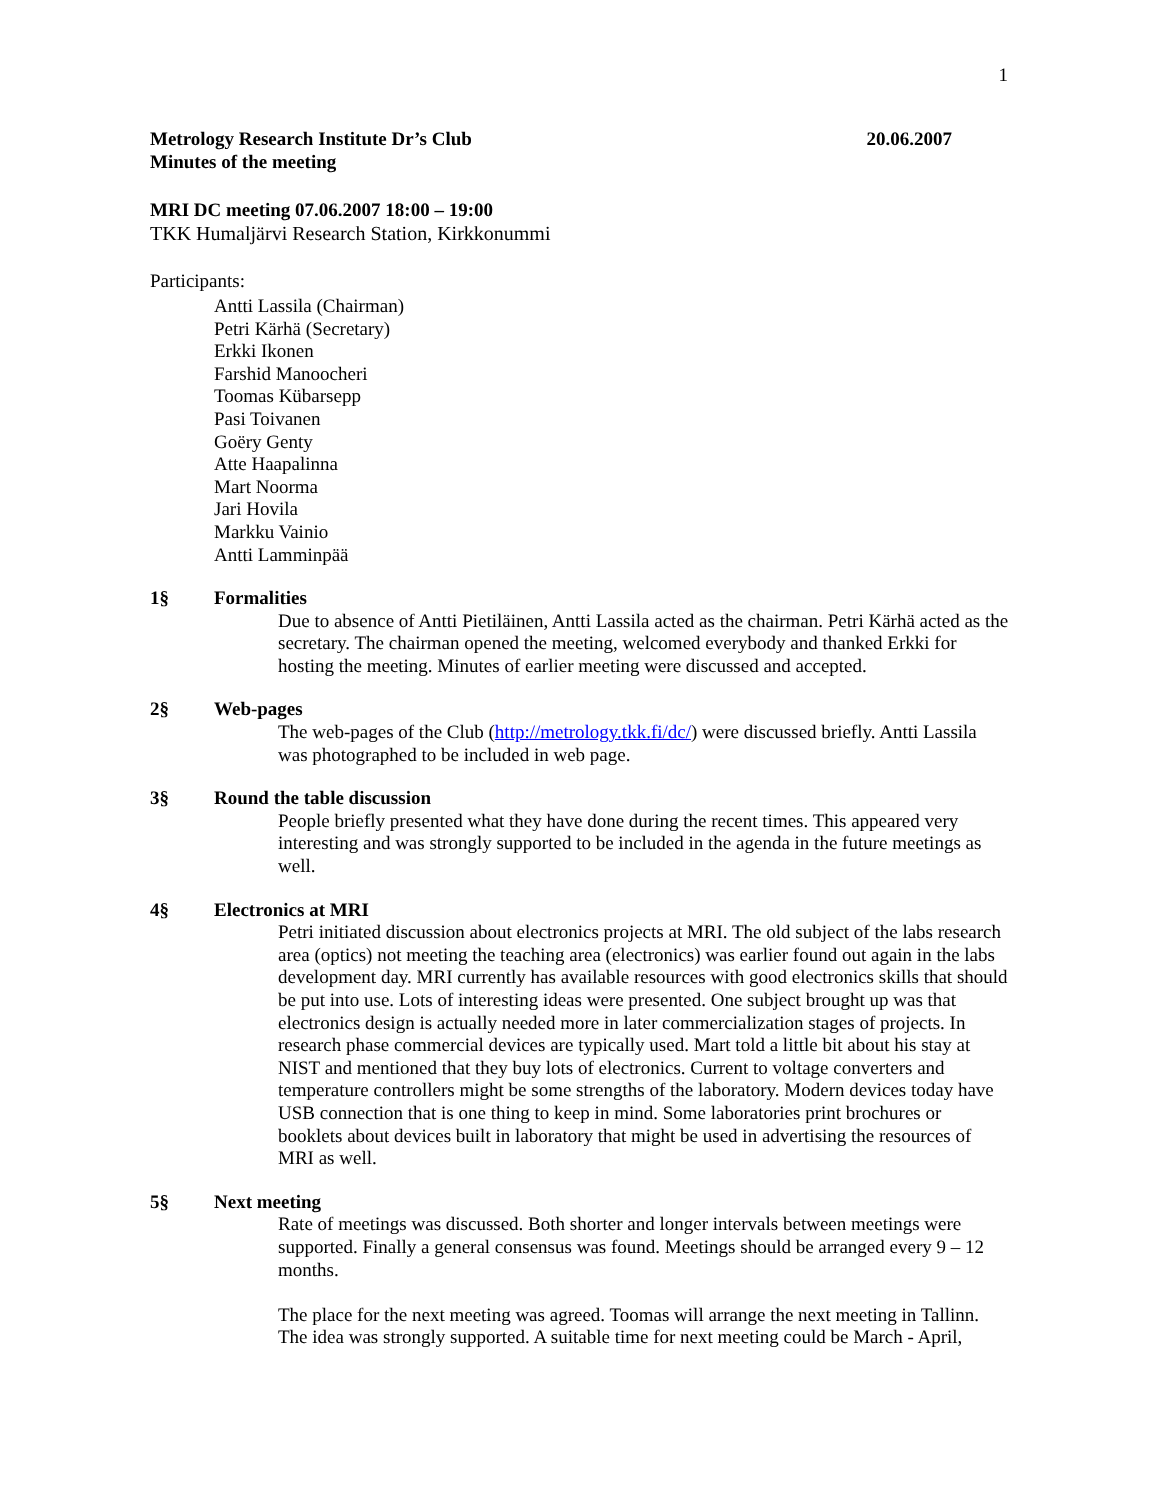1
Metrology Research Institute Dr’s Club 20.06.2007
Minutes of the meeting
MRI DC meeting 07.06.2007 18:00 – 19:00
TKK Humaljärvi Research Station, Kirkkonummi
Participants:
Antti Lassila (Chairman)
Petri Kärhä (Secretary)
Erkki Ikonen
Farshid Manoocheri
Toomas Kübarsepp
Pasi Toivanen
Goëry Genty
Atte Haapalinna
Mart Noorma
Jari Hovila
Markku Vainio
Antti Lamminpää
1§ Formalities
Due to absence of Antti Pietiläinen, Antti Lassila acted as the chairman. Petri Kärhä acted as the secretary. The chairman opened the meeting, welcomed everybody and thanked Erkki for hosting the meeting. Minutes of earlier meeting were discussed and accepted.
2§ Web-pages
The web-pages of the Club (http://metrology.tkk.fi/dc/) were discussed briefly. Antti Lassila was photographed to be included in web page.
3§ Round the table discussion
People briefly presented what they have done during the recent times. This appeared very interesting and was strongly supported to be included in the agenda in the future meetings as well.
4§ Electronics at MRI
Petri initiated discussion about electronics projects at MRI. The old subject of the labs research area (optics) not meeting the teaching area (electronics) was earlier found out again in the labs development day. MRI currently has available resources with good electronics skills that should be put into use. Lots of interesting ideas were presented. One subject brought up was that electronics design is actually needed more in later commercialization stages of projects. In research phase commercial devices are typically used. Mart told a little bit about his stay at NIST and mentioned that they buy lots of electronics. Current to voltage converters and temperature controllers might be some strengths of the laboratory. Modern devices today have USB connection that is one thing to keep in mind. Some laboratories print brochures or booklets about devices built in laboratory that might be used in advertising the resources of MRI as well.
5§ Next meeting
Rate of meetings was discussed. Both shorter and longer intervals between meetings were supported. Finally a general consensus was found. Meetings should be arranged every 9 – 12 months.
The place for the next meeting was agreed. Toomas will arrange the next meeting in Tallinn. The idea was strongly supported. A suitable time for next meeting could be March - April,